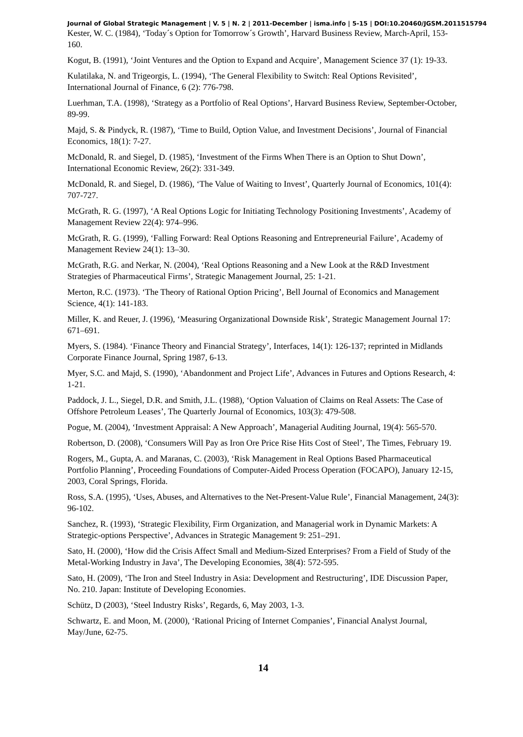Journal of Global Strategic Management | V. 5 | N. 2 | 2011-December | isma.info | 5-15 | DOI:10.20460/JGSM.2011515794
Kester, W. C. (1984), ‘Today´s Option for Tomorrow´s Growth’, Harvard Business Review, March-April, 153-160.
Kogut, B. (1991), ‘Joint Ventures and the Option to Expand and Acquire’, Management Science 37 (1): 19-33.
Kulatilaka, N. and Trigeorgis, L. (1994), ‘The General Flexibility to Switch: Real Options Revisited’, International Journal of Finance, 6 (2): 776-798.
Luerhman, T.A. (1998), ‘Strategy as a Portfolio of Real Options’, Harvard Business Review, September-October, 89-99.
Majd, S. & Pindyck, R. (1987), ‘Time to Build, Option Value, and Investment Decisions’, Journal of Financial Economics, 18(1): 7-27.
McDonald, R. and Siegel, D. (1985), ‘Investment of the Firms When There is an Option to Shut Down’, International Economic Review, 26(2): 331-349.
McDonald, R. and Siegel, D. (1986), ‘The Value of Waiting to Invest’, Quarterly Journal of Economics, 101(4): 707-727.
McGrath, R. G. (1997), ‘A Real Options Logic for Initiating Technology Positioning Investments’, Academy of Management Review 22(4): 974–996.
McGrath, R. G. (1999), ‘Falling Forward: Real Options Reasoning and Entrepreneurial Failure’, Academy of Management Review 24(1): 13–30.
McGrath, R.G. and Nerkar, N. (2004), ‘Real Options Reasoning and a New Look at the R&D Investment Strategies of Pharmaceutical Firms’, Strategic Management Journal, 25: 1-21.
Merton, R.C. (1973). ‘The Theory of Rational Option Pricing’, Bell Journal of Economics and Management Science, 4(1): 141-183.
Miller, K. and Reuer, J. (1996), ‘Measuring Organizational Downside Risk’, Strategic Management Journal 17: 671–691.
Myers, S. (1984). ‘Finance Theory and Financial Strategy’, Interfaces, 14(1): 126-137; reprinted in Midlands Corporate Finance Journal, Spring 1987, 6-13.
Myer, S.C. and Majd, S. (1990), ‘Abandonment and Project Life’, Advances in Futures and Options Research, 4: 1-21.
Paddock, J. L., Siegel, D.R. and Smith, J.L. (1988), ‘Option Valuation of Claims on Real Assets: The Case of Offshore Petroleum Leases’, The Quarterly Journal of Economics, 103(3): 479-508.
Pogue, M. (2004), ‘Investment Appraisal: A New Approach’, Managerial Auditing Journal, 19(4): 565-570.
Robertson, D. (2008), ‘Consumers Will Pay as Iron Ore Price Rise Hits Cost of Steel’, The Times, February 19.
Rogers, M., Gupta, A. and Maranas, C. (2003), ‘Risk Management in Real Options Based Pharmaceutical Portfolio Planning’, Proceeding Foundations of Computer-Aided Process Operation (FOCAPO), January 12-15, 2003, Coral Springs, Florida.
Ross, S.A. (1995), ‘Uses, Abuses, and Alternatives to the Net-Present-Value Rule’, Financial Management, 24(3): 96-102.
Sanchez, R. (1993), ‘Strategic Flexibility, Firm Organization, and Managerial work in Dynamic Markets: A Strategic-options Perspective’, Advances in Strategic Management 9: 251–291.
Sato, H. (2000), ‘How did the Crisis Affect Small and Medium-Sized Enterprises? From a Field of Study of the Metal-Working Industry in Java’, The Developing Economies, 38(4): 572-595.
Sato, H. (2009), ‘The Iron and Steel Industry in Asia: Development and Restructuring’, IDE Discussion Paper, No. 210. Japan: Institute of Developing Economies.
Schütz, D (2003), ‘Steel Industry Risks’, Regards, 6, May 2003, 1-3.
Schwartz, E. and Moon, M. (2000), ‘Rational Pricing of Internet Companies’, Financial Analyst Journal, May/June, 62-75.
14